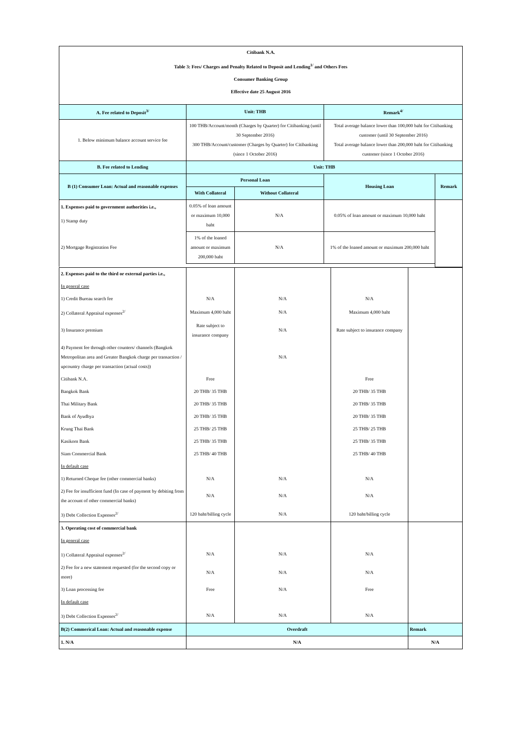| Citibank N.A. | | | | |
| Table 3: Fees/ Charges and Penalty Related to Deposit and Lending<sup>1/</sup> and Others Fees | | | | |
| Consumer Banking Group | | | | |
| Effective date 25 August 2016 | | | | |
| A. Fee related to Deposit<sup>3/</sup> | Unit: THB | | Remark<sup>4/</sup> | |
| 1. Below minimum balance account service fee | 100 THB/Account/month (Charges by Quarter) for Citibanking (until 30 September 2016) 300 THB/Account/customer (Charges by Quarter) for Citibanking (since 1 October 2016) | | Total average balance lower than 100,000 baht for Citibanking customer (until 30 September 2016) Total average balance lower than 200,000 baht for Citibanking customer (since 1 October 2016) | |
| B. Fee related to Lending | Unit: THB | | | |
| B (1) Consumer Loan: Actual and reasonable expenses | Personal Loan | | Housing Loan | Remark |
| | With Collateral | Without Collateral | | |
| 1. Expenses paid to government authorities i.e., | 0.05% of loan amount or maximum 10,000 baht | N/A | 0.05% of loan amount or maximum 10,000 baht | |
| 1) Stamp duty | | | | |
| 2) Mortgage Registration Fee | 1% of the loaned amount or maximum 200,000 baht | N/A | 1% of the loaned amount or maximum 200,000 baht | |
| 2. Expenses paid to the third or external parties i.e., | | | | |
| In general case | | | | |
| 1) Credit Bureau search fee | N/A | N/A | N/A | |
| 2) Collateral Appraisal expenses<sup>2/</sup> | Maximum 4,000 baht | N/A | Maximum 4,000 baht | |
| 3) Insurance premium | Rate subject to insurance company | N/A | Rate subject to insurance company | |
| 4) Payment fee through other counters/ channels (Bangkok Metropolitan area and Greater Bangkok charge per transaction / upcountry charge per transaction (actual costs)) | | N/A | | |
| Citibank N.A. | Free | | Free | |
| Bangkok Bank | 20 THB/ 35 THB | | 20 THB/ 35 THB | |
| Thai Military Bank | 20 THB/ 35 THB | | 20 THB/ 35 THB | |
| Bank of Ayudhya | 20 THB/ 35 THB | | 20 THB/ 35 THB | |
| Krung Thai Bank | 25 THB/ 25 THB | | 25 THB/ 25 THB | |
| Kasikorn Bank | 25 THB/ 35 THB | | 25 THB/ 35 THB | |
| Siam Commercial Bank | 25 THB/ 40 THB | | 25 THB/ 40 THB | |
| In default case | | | | |
| 1) Returned Cheque fee (other commercial banks) | N/A | N/A | N/A | |
| 2) Fee for insufficient fund (In case of payment by debiting from the account of other commercial banks) | N/A | N/A | N/A | |
| 3) Debt Collection Expenses<sup>2/</sup> | 120 baht/billing cycle | N/A | 120 baht/billing cycle | |
| 3. Operating cost of commercial bank | | | | |
| In general case | | | | |
| 1) Collateral Appraisal expenses<sup>2/</sup> | N/A | N/A | N/A | |
| 2) Fee for a new statement requested (for the second copy or more) | N/A | N/A | N/A | |
| 3) Loan processing fee | Free | N/A | Free | |
| In default case | | | | |
| 3) Debt Collection Expenses<sup>2/</sup> | N/A | N/A | N/A | |
| B(2) Commerical Loan: Actual and reasonable expense | Overdraft | | | Remark |
| 1. N/A | N/A | | | N/A |